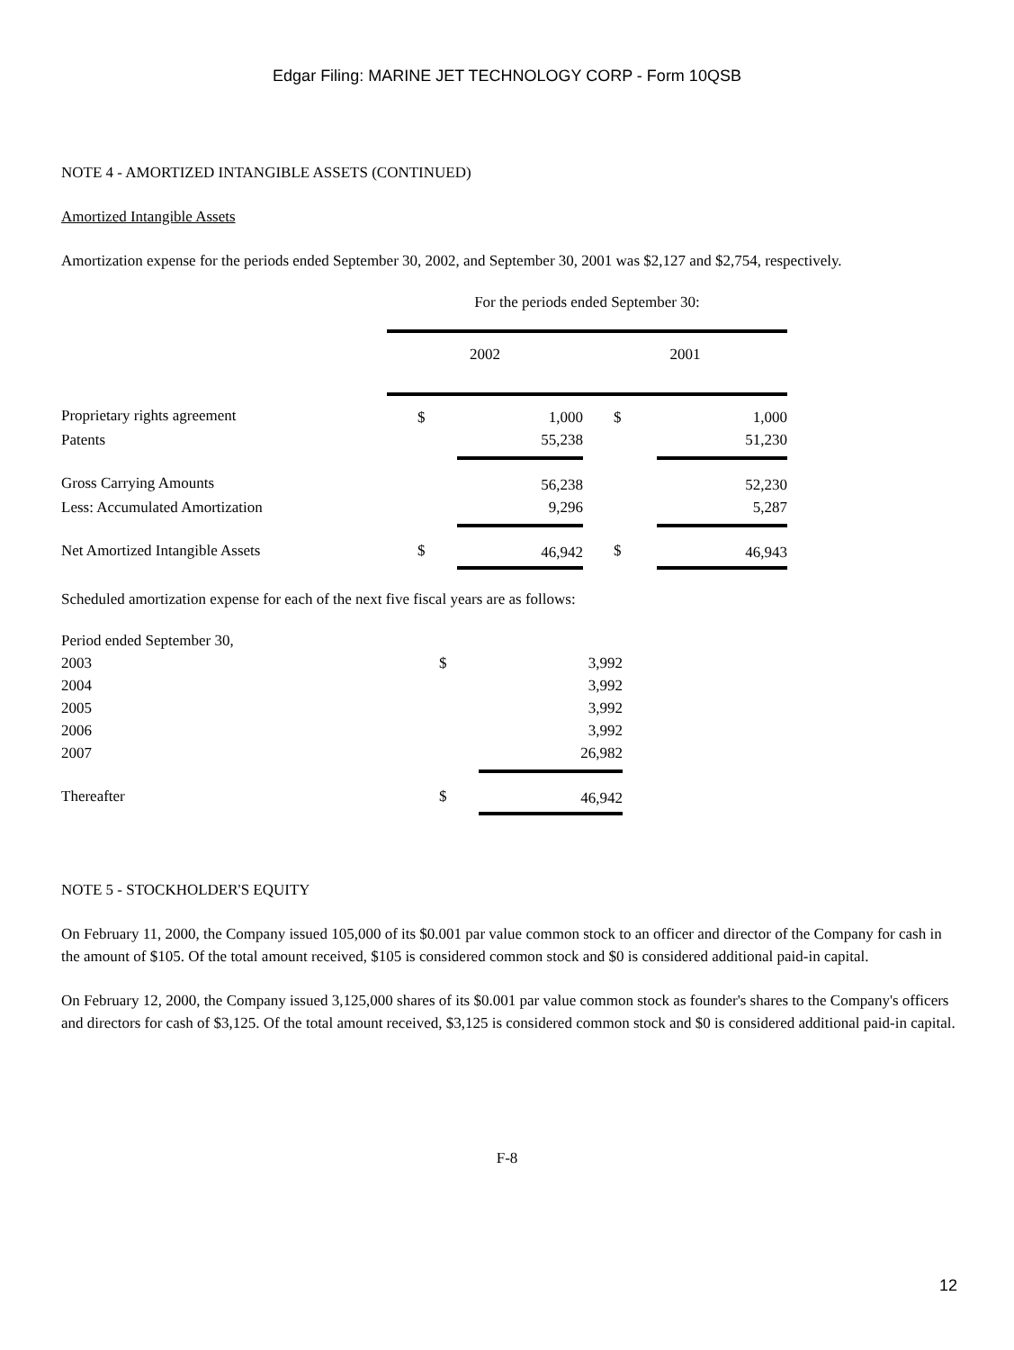Edgar Filing: MARINE JET TECHNOLOGY CORP - Form 10QSB
NOTE 4 - AMORTIZED INTANGIBLE ASSETS (CONTINUED)
Amortized Intangible Assets
Amortization expense for the periods ended September 30, 2002, and September 30, 2001 was $2,127 and $2,754, respectively.
| | For the periods ended September 30: | | | |
| | 2002 | | 2001 | |
| Proprietary rights agreement | $ | 1,000 | $ | 1,000 |
| Patents | | 55,238 | | 51,230 |
| Gross Carrying Amounts | | 56,238 | | 52,230 |
| Less: Accumulated Amortization | | 9,296 | | 5,287 |
| Net Amortized Intangible Assets | $ | 46,942 | $ | 46,943 |
Scheduled amortization expense for each of the next five fiscal years are as follows:
| Period ended September 30, | | |
| 2003 | $ | 3,992 |
| 2004 | | 3,992 |
| 2005 | | 3,992 |
| 2006 | | 3,992 |
| 2007 | | 26,982 |
| Thereafter | $ | 46,942 |
NOTE 5 - STOCKHOLDER'S EQUITY
On February 11, 2000, the Company issued 105,000 of its $0.001 par value common stock to an officer and director of the Company for cash in the amount of $105. Of the total amount received, $105 is considered common stock and $0 is considered additional paid-in capital.
On February 12, 2000, the Company issued 3,125,000 shares of its $0.001 par value common stock as founder's shares to the Company's officers and directors for cash of $3,125. Of the total amount received, $3,125 is considered common stock and $0 is considered additional paid-in capital.
F-8
12